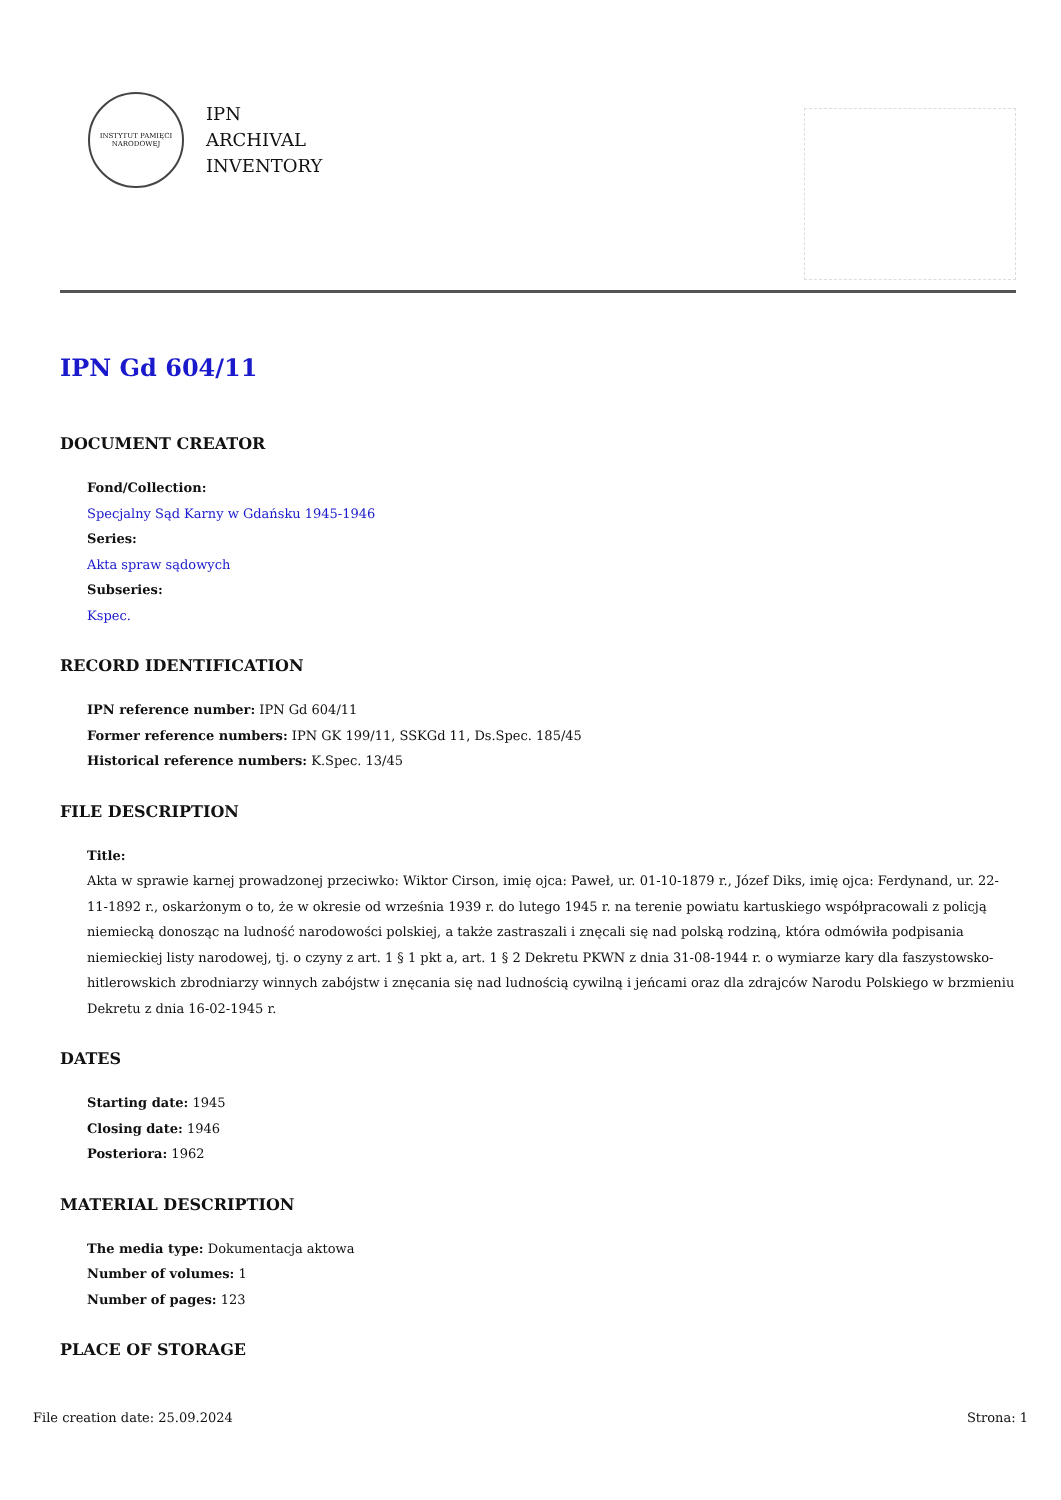INSTYTUT PAMIĘCI NARODOWEJ
IPN
ARCHIVAL
INVENTORY
IPN Gd 604/11
DOCUMENT CREATOR
Fond/Collection:
Specjalny Sąd Karny w Gdańsku 1945-1946
Series:
Akta spraw sądowych
Subseries:
Kspec.
RECORD IDENTIFICATION
IPN reference number: IPN Gd 604/11
Former reference numbers: IPN GK 199/11, SSKGd 11, Ds.Spec. 185/45
Historical reference numbers: K.Spec. 13/45
FILE DESCRIPTION
Title:
Akta w sprawie karnej prowadzonej przeciwko: Wiktor Cirson, imię ojca: Paweł, ur. 01-10-1879 r., Józef Diks, imię ojca: Ferdynand, ur. 22-11-1892 r., oskarżonym o to, że w okresie od września 1939 r. do lutego 1945 r. na terenie powiatu kartuskiego współpracowali z policją niemiecką donosząc na ludność narodowości polskiej, a także zastraszali i znęcali się nad polską rodziną, która odmówiła podpisania niemieckiej listy narodowej, tj. o czyny z art. 1 § 1 pkt a, art. 1 § 2 Dekretu PKWN z dnia 31-08-1944 r. o wymiarze kary dla faszystowsko-hitlerowskich zbrodniarzy winnych zabójstw i znęcania się nad ludnością cywilną i jeńcami oraz dla zdrajców Narodu Polskiego w brzmieniu Dekretu z dnia 16-02-1945 r.
DATES
Starting date: 1945
Closing date: 1946
Posteriora: 1962
MATERIAL DESCRIPTION
The media type: Dokumentacja aktowa
Number of volumes: 1
Number of pages: 123
PLACE OF STORAGE
File creation date: 25.09.2024 Strona: 1